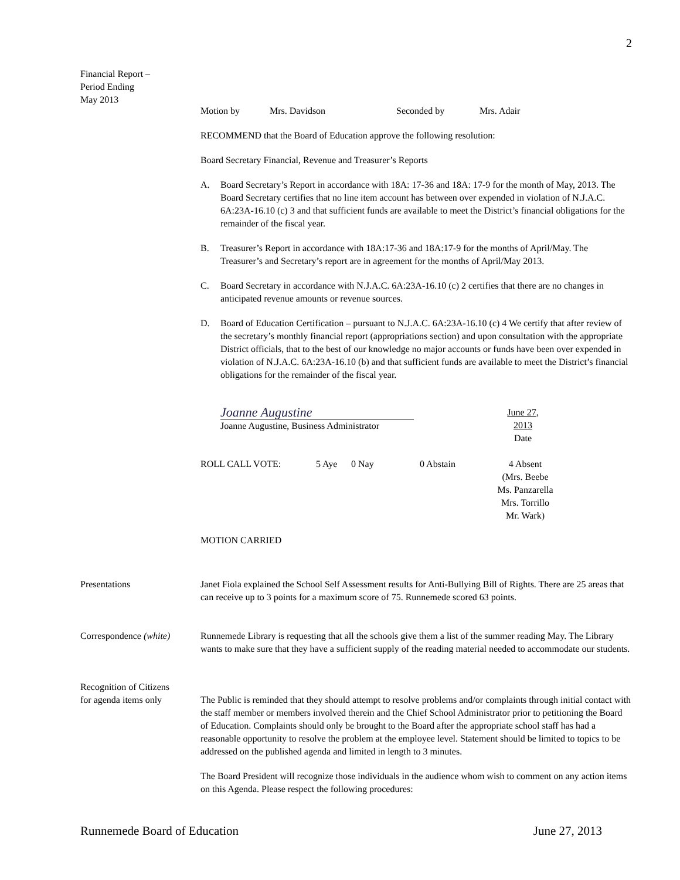2
Financial Report –
Period Ending
May 2013
Motion by Mrs. Davidson Seconded by Mrs. Adair
RECOMMEND that the Board of Education approve the following resolution:
Board Secretary Financial, Revenue and Treasurer’s Reports
A. Board Secretary’s Report in accordance with 18A: 17-36 and 18A: 17-9 for the month of May, 2013. The Board Secretary certifies that no line item account has between over expended in violation of N.J.A.C. 6A:23A-16.10 (c) 3 and that sufficient funds are available to meet the District’s financial obligations for the remainder of the fiscal year.
B. Treasurer’s Report in accordance with 18A:17-36 and 18A:17-9 for the months of April/May. The Treasurer’s and Secretary’s report are in agreement for the months of April/May 2013.
C. Board Secretary in accordance with N.J.A.C. 6A:23A-16.10 (c) 2 certifies that there are no changes in anticipated revenue amounts or revenue sources.
D. Board of Education Certification – pursuant to N.J.A.C. 6A:23A-16.10 (c) 4 We certify that after review of the secretary’s monthly financial report (appropriations section) and upon consultation with the appropriate District officials, that to the best of our knowledge no major accounts or funds have been over expended in violation of N.J.A.C. 6A:23A-16.10 (b) and that sufficient funds are available to meet the District’s financial obligations for the remainder of the fiscal year.
Joanne Augustine
Joanne Augustine, Business Administrator
June 27, 2013
Date
ROLL CALL VOTE: 5 Aye 0 Nay 0 Abstain 4 Absent
(Mrs. Beebe
Ms. Panzarella
Mrs. Torrillo
Mr. Wark)
MOTION CARRIED
Presentations Janet Fiola explained the School Self Assessment results for Anti-Bullying Bill of Rights. There are 25 areas that can receive up to 3 points for a maximum score of 75. Runnemede scored 63 points.
Correspondence (white)
Runnemede Library is requesting that all the schools give them a list of the summer reading May. The Library wants to make sure that they have a sufficient supply of the reading material needed to accommodate our students.
Recognition of Citizens
for agenda items only
The Public is reminded that they should attempt to resolve problems and/or complaints through initial contact with the staff member or members involved therein and the Chief School Administrator prior to petitioning the Board of Education. Complaints should only be brought to the Board after the appropriate school staff has had a reasonable opportunity to resolve the problem at the employee level. Statement should be limited to topics to be addressed on the published agenda and limited in length to 3 minutes.
The Board President will recognize those individuals in the audience whom wish to comment on any action items on this Agenda. Please respect the following procedures:
Runnemede Board of Education June 27, 2013